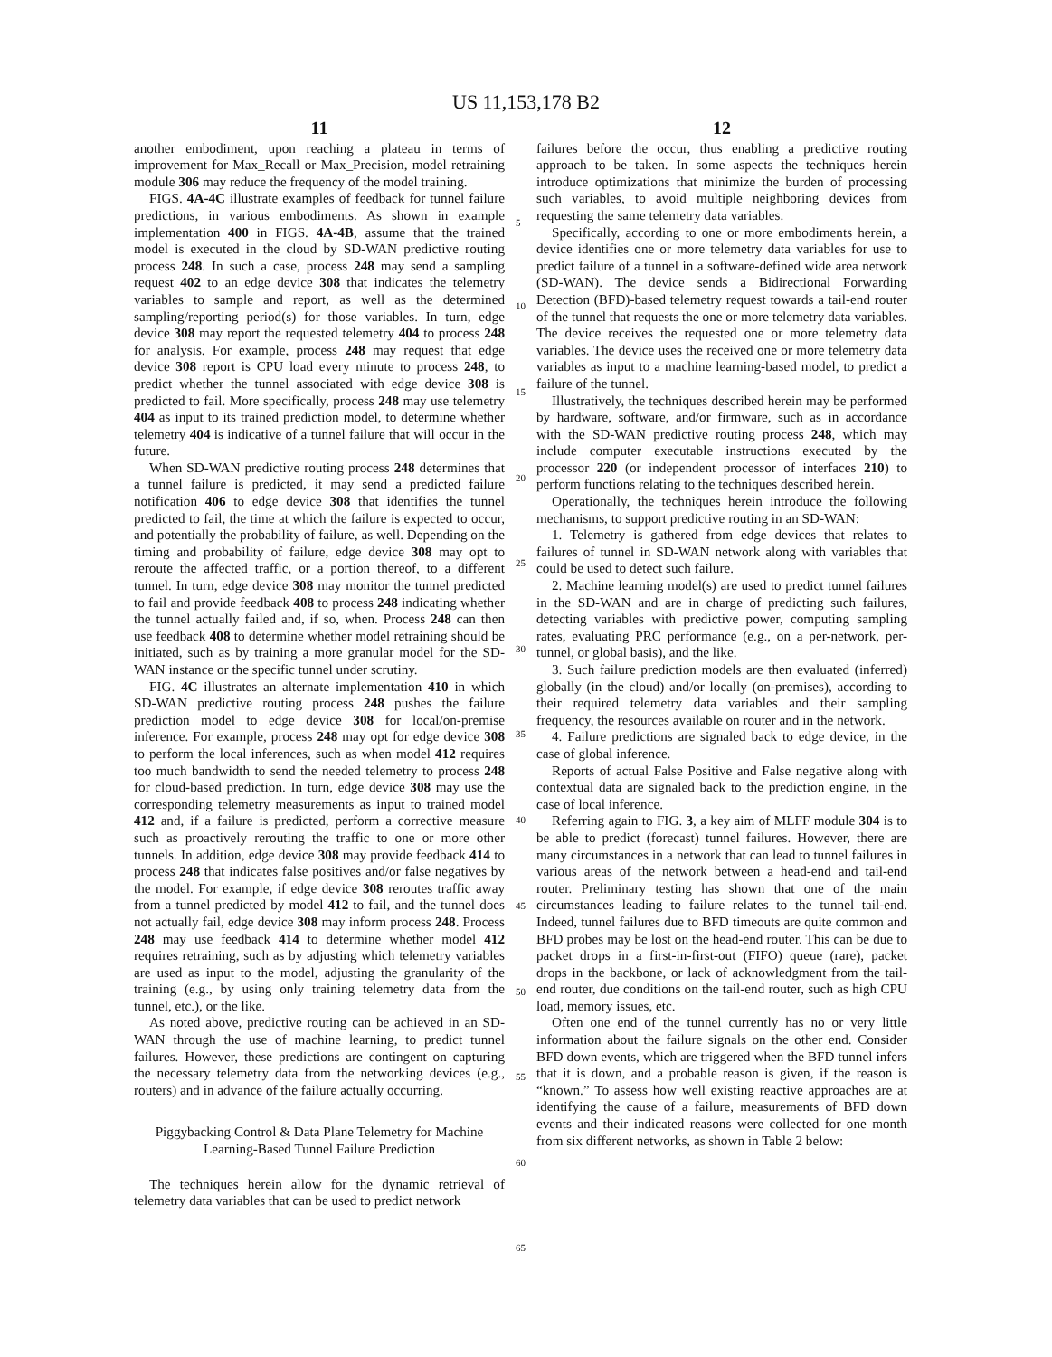US 11,153,178 B2
11
another embodiment, upon reaching a plateau in terms of improvement for Max_Recall or Max_Precision, model retraining module 306 may reduce the frequency of the model training.
FIGS. 4A-4C illustrate examples of feedback for tunnel failure predictions, in various embodiments. As shown in example implementation 400 in FIGS. 4A-4B, assume that the trained model is executed in the cloud by SD-WAN predictive routing process 248. In such a case, process 248 may send a sampling request 402 to an edge device 308 that indicates the telemetry variables to sample and report, as well as the determined sampling/reporting period(s) for those variables. In turn, edge device 308 may report the requested telemetry 404 to process 248 for analysis. For example, process 248 may request that edge device 308 report is CPU load every minute to process 248, to predict whether the tunnel associated with edge device 308 is predicted to fail. More specifically, process 248 may use telemetry 404 as input to its trained prediction model, to determine whether telemetry 404 is indicative of a tunnel failure that will occur in the future.
When SD-WAN predictive routing process 248 determines that a tunnel failure is predicted, it may send a predicted failure notification 406 to edge device 308 that identifies the tunnel predicted to fail, the time at which the failure is expected to occur, and potentially the probability of failure, as well. Depending on the timing and probability of failure, edge device 308 may opt to reroute the affected traffic, or a portion thereof, to a different tunnel. In turn, edge device 308 may monitor the tunnel predicted to fail and provide feedback 408 to process 248 indicating whether the tunnel actually failed and, if so, when. Process 248 can then use feedback 408 to determine whether model retraining should be initiated, such as by training a more granular model for the SD-WAN instance or the specific tunnel under scrutiny.
FIG. 4C illustrates an alternate implementation 410 in which SD-WAN predictive routing process 248 pushes the failure prediction model to edge device 308 for local/on-premise inference. For example, process 248 may opt for edge device 308 to perform the local inferences, such as when model 412 requires too much bandwidth to send the needed telemetry to process 248 for cloud-based prediction. In turn, edge device 308 may use the corresponding telemetry measurements as input to trained model 412 and, if a failure is predicted, perform a corrective measure such as proactively rerouting the traffic to one or more other tunnels. In addition, edge device 308 may provide feedback 414 to process 248 that indicates false positives and/or false negatives by the model. For example, if edge device 308 reroutes traffic away from a tunnel predicted by model 412 to fail, and the tunnel does not actually fail, edge device 308 may inform process 248. Process 248 may use feedback 414 to determine whether model 412 requires retraining, such as by adjusting which telemetry variables are used as input to the model, adjusting the granularity of the training (e.g., by using only training telemetry data from the tunnel, etc.), or the like.
As noted above, predictive routing can be achieved in an SD-WAN through the use of machine learning, to predict tunnel failures. However, these predictions are contingent on capturing the necessary telemetry data from the networking devices (e.g., routers) and in advance of the failure actually occurring.
Piggybacking Control & Data Plane Telemetry for Machine Learning-Based Tunnel Failure Prediction
The techniques herein allow for the dynamic retrieval of telemetry data variables that can be used to predict network
12
failures before the occur, thus enabling a predictive routing approach to be taken. In some aspects the techniques herein introduce optimizations that minimize the burden of processing such variables, to avoid multiple neighboring devices from requesting the same telemetry data variables.
Specifically, according to one or more embodiments herein, a device identifies one or more telemetry data variables for use to predict failure of a tunnel in a software-defined wide area network (SD-WAN). The device sends a Bidirectional Forwarding Detection (BFD)-based telemetry request towards a tail-end router of the tunnel that requests the one or more telemetry data variables. The device receives the requested one or more telemetry data variables. The device uses the received one or more telemetry data variables as input to a machine learning-based model, to predict a failure of the tunnel.
Illustratively, the techniques described herein may be performed by hardware, software, and/or firmware, such as in accordance with the SD-WAN predictive routing process 248, which may include computer executable instructions executed by the processor 220 (or independent processor of interfaces 210) to perform functions relating to the techniques described herein.
Operationally, the techniques herein introduce the following mechanisms, to support predictive routing in an SD-WAN:
1. Telemetry is gathered from edge devices that relates to failures of tunnel in SD-WAN network along with variables that could be used to detect such failure.
2. Machine learning model(s) are used to predict tunnel failures in the SD-WAN and are in charge of predicting such failures, detecting variables with predictive power, computing sampling rates, evaluating PRC performance (e.g., on a per-network, per-tunnel, or global basis), and the like.
3. Such failure prediction models are then evaluated (inferred) globally (in the cloud) and/or locally (on-premises), according to their required telemetry data variables and their sampling frequency, the resources available on router and in the network.
4. Failure predictions are signaled back to edge device, in the case of global inference.
Reports of actual False Positive and False negative along with contextual data are signaled back to the prediction engine, in the case of local inference.
Referring again to FIG. 3, a key aim of MLFF module 304 is to be able to predict (forecast) tunnel failures. However, there are many circumstances in a network that can lead to tunnel failures in various areas of the network between a head-end and tail-end router. Preliminary testing has shown that one of the main circumstances leading to failure relates to the tunnel tail-end. Indeed, tunnel failures due to BFD timeouts are quite common and BFD probes may be lost on the head-end router. This can be due to packet drops in a first-in-first-out (FIFO) queue (rare), packet drops in the backbone, or lack of acknowledgment from the tail-end router, due conditions on the tail-end router, such as high CPU load, memory issues, etc.
Often one end of the tunnel currently has no or very little information about the failure signals on the other end. Consider BFD down events, which are triggered when the BFD tunnel infers that it is down, and a probable reason is given, if the reason is “known.” To assess how well existing reactive approaches are at identifying the cause of a failure, measurements of BFD down events and their indicated reasons were collected for one month from six different networks, as shown in Table 2 below:
5
10
15
20
25
30
35
40
45
50
55
60
65